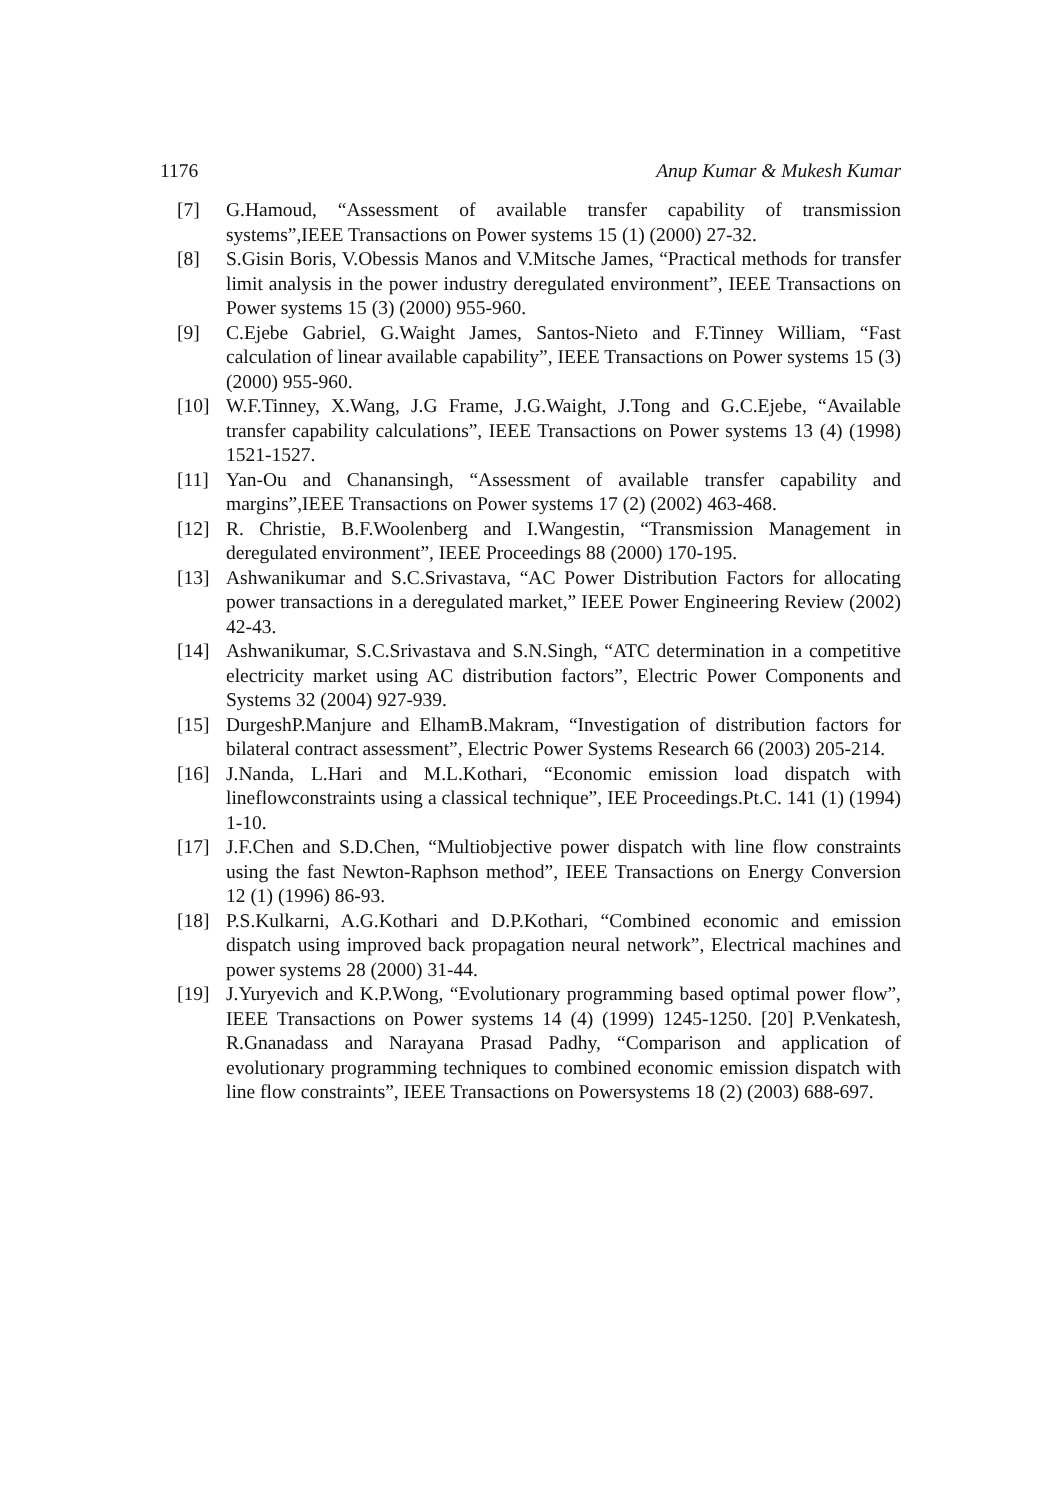1176 Anup Kumar & Mukesh Kumar
[7] G.Hamoud, “Assessment of available transfer capability of transmission systems”,IEEE Transactions on Power systems 15 (1) (2000) 27-32.
[8] S.Gisin Boris, V.Obessis Manos and V.Mitsche James, “Practical methods for transfer limit analysis in the power industry deregulated environment”, IEEE Transactions on Power systems 15 (3) (2000) 955-960.
[9] C.Ejebe Gabriel, G.Waight James, Santos-Nieto and F.Tinney William, “Fast calculation of linear available capability”, IEEE Transactions on Power systems 15 (3) (2000) 955-960.
[10] W.F.Tinney, X.Wang, J.G Frame, J.G.Waight, J.Tong and G.C.Ejebe, “Available transfer capability calculations”, IEEE Transactions on Power systems 13 (4) (1998) 1521-1527.
[11] Yan-Ou and Chanansingh, “Assessment of available transfer capability and margins”,IEEE Transactions on Power systems 17 (2) (2002) 463-468.
[12] R. Christie, B.F.Woolenberg and I.Wangestin, “Transmission Management in deregulated environment”, IEEE Proceedings 88 (2000) 170-195.
[13] Ashwanikumar and S.C.Srivastava, “AC Power Distribution Factors for allocating power transactions in a deregulated market,” IEEE Power Engineering Review (2002) 42-43.
[14] Ashwanikumar, S.C.Srivastava and S.N.Singh, “ATC determination in a competitive electricity market using AC distribution factors”, Electric Power Components and Systems 32 (2004) 927-939.
[15] DurgeshP.Manjure and ElhamB.Makram, “Investigation of distribution factors for bilateral contract assessment”, Electric Power Systems Research 66 (2003) 205-214.
[16] J.Nanda, L.Hari and M.L.Kothari, “Economic emission load dispatch with lineflowconstraints using a classical technique”, IEE Proceedings.Pt.C. 141 (1) (1994) 1-10.
[17] J.F.Chen and S.D.Chen, “Multiobjective power dispatch with line flow constraints using the fast Newton-Raphson method”, IEEE Transactions on Energy Conversion 12 (1) (1996) 86-93.
[18] P.S.Kulkarni, A.G.Kothari and D.P.Kothari, “Combined economic and emission dispatch using improved back propagation neural network”, Electrical machines and power systems 28 (2000) 31-44.
[19] J.Yuryevich and K.P.Wong, “Evolutionary programming based optimal power flow”, IEEE Transactions on Power systems 14 (4) (1999) 1245-1250. [20] P.Venkatesh, R.Gnanadass and Narayana Prasad Padhy, “Comparison and application of evolutionary programming techniques to combined economic emission dispatch with line flow constraints”, IEEE Transactions on Powersystems 18 (2) (2003) 688-697.